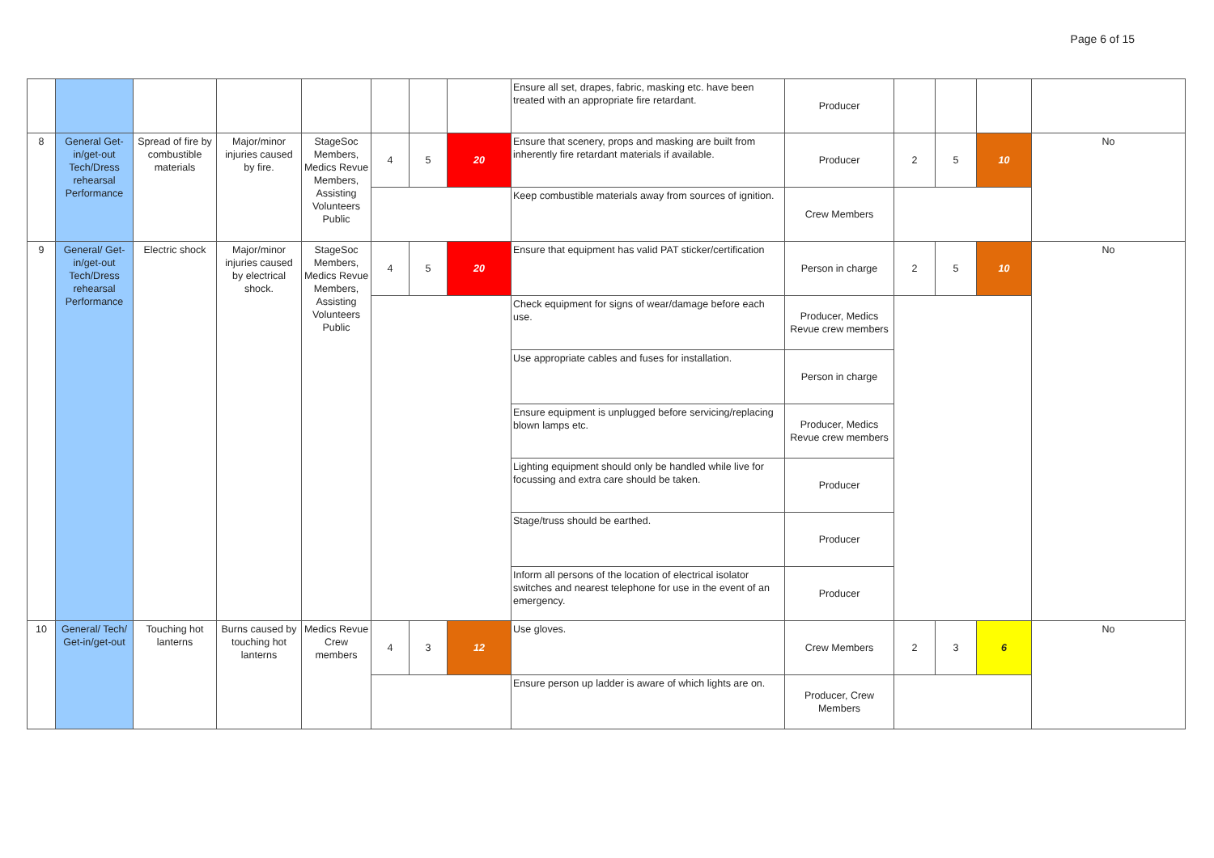Page 6 of 15
| | | | | | | | | Ensure all set, drapes, fabric, masking etc. have been treated with an appropriate fire retardant. | Producer | | | | |
| 8 | General Get-in/get-out Tech/Dress rehearsal Performance | Spread of fire by combustible materials | Major/minor injuries caused by fire. | StageSoc Members, Medics Revue Members, Assisting Volunteers Public | 4 | 5 | 20 | Ensure that scenery, props and masking are built from inherently fire retardant materials if available. | Producer | 2 | 5 | 10 | No |
| | | | | | | | | Keep combustible materials away from sources of ignition. | Crew Members | | | | |
| 9 | General/ Get-in/get-out Tech/Dress rehearsal Performance | Electric shock | Major/minor injuries caused by electrical shock. | StageSoc Members, Medics Revue Members, Assisting Volunteers Public | 4 | 5 | 20 | Ensure that equipment has valid PAT sticker/certification | Person in charge | 2 | 5 | 10 | No |
| | | | | | | | | Check equipment for signs of wear/damage before each use. | Producer, Medics Revue crew members | | | | |
| | | | | | | | | Use appropriate cables and fuses for installation. | Person in charge | | | | |
| | | | | | | | | Ensure equipment is unplugged before servicing/replacing blown lamps etc. | Producer, Medics Revue crew members | | | | |
| | | | | | | | | Lighting equipment should only be handled while live for focussing and extra care should be taken. | Producer | | | | |
| | | | | | | | | Stage/truss should be earthed. | Producer | | | | |
| | | | | | | | | Inform all persons of the location of electrical isolator switches and nearest telephone for use in the event of an emergency. | Producer | | | | |
| 10 | General/ Tech/ Get-in/get-out | Touching hot lanterns | Burns caused by touching hot lanterns | Medics Revue Crew members | 4 | 3 | 12 | Use gloves. | Crew Members | 2 | 3 | 6 | No |
| | | | | | | | | Ensure person up ladder is aware of which lights are on. | Producer, Crew Members | | | | |